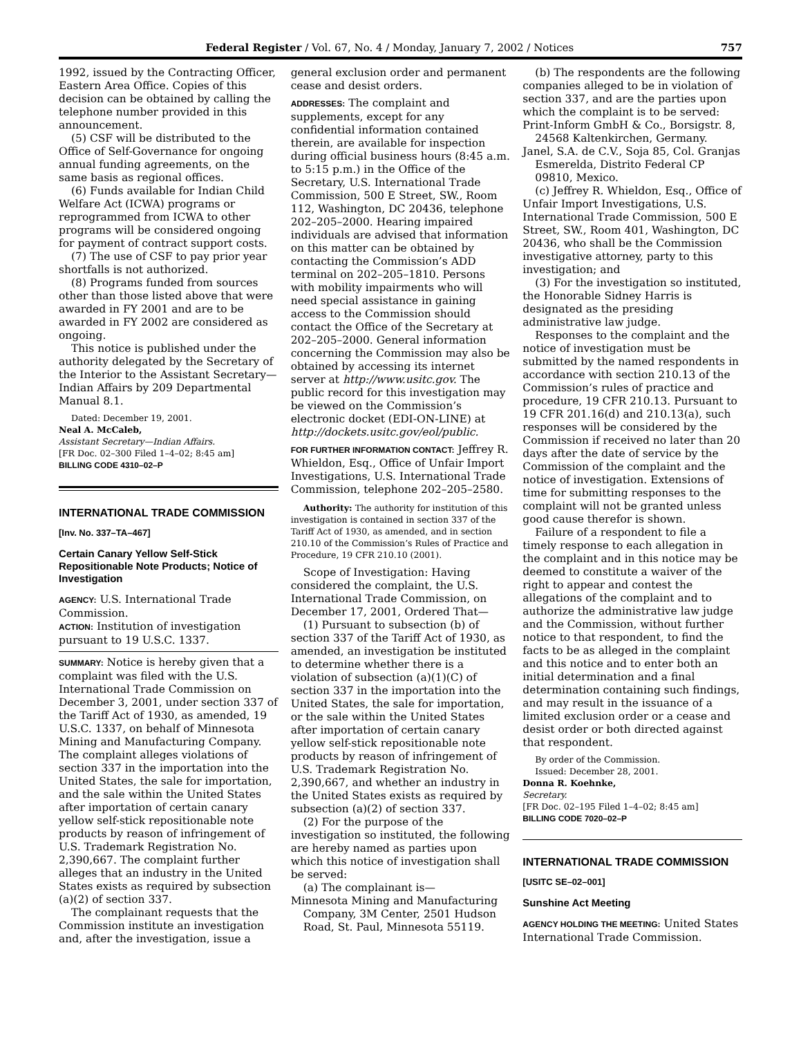Federal Register / Vol. 67, No. 4 / Monday, January 7, 2002 / Notices 757
1992, issued by the Contracting Officer, Eastern Area Office. Copies of this decision can be obtained by calling the telephone number provided in this announcement.
(5) CSF will be distributed to the Office of Self-Governance for ongoing annual funding agreements, on the same basis as regional offices.
(6) Funds available for Indian Child Welfare Act (ICWA) programs or reprogrammed from ICWA to other programs will be considered ongoing for payment of contract support costs.
(7) The use of CSF to pay prior year shortfalls is not authorized.
(8) Programs funded from sources other than those listed above that were awarded in FY 2001 and are to be awarded in FY 2002 are considered as ongoing.
This notice is published under the authority delegated by the Secretary of the Interior to the Assistant Secretary—Indian Affairs by 209 Departmental Manual 8.1.
Dated: December 19, 2001.
Neal A. McCaleb,
Assistant Secretary—Indian Affairs.
[FR Doc. 02–300 Filed 1–4–02; 8:45 am]
BILLING CODE 4310–02–P
INTERNATIONAL TRADE COMMISSION
[Inv. No. 337–TA–467]
Certain Canary Yellow Self-Stick Repositionable Note Products; Notice of Investigation
AGENCY: U.S. International Trade Commission.
ACTION: Institution of investigation pursuant to 19 U.S.C. 1337.
SUMMARY: Notice is hereby given that a complaint was filed with the U.S. International Trade Commission on December 3, 2001, under section 337 of the Tariff Act of 1930, as amended, 19 U.S.C. 1337, on behalf of Minnesota Mining and Manufacturing Company. The complaint alleges violations of section 337 in the importation into the United States, the sale for importation, and the sale within the United States after importation of certain canary yellow self-stick repositionable note products by reason of infringement of U.S. Trademark Registration No. 2,390,667. The complaint further alleges that an industry in the United States exists as required by subsection (a)(2) of section 337.
The complainant requests that the Commission institute an investigation and, after the investigation, issue a
general exclusion order and permanent cease and desist orders.
ADDRESSES: The complaint and supplements, except for any confidential information contained therein, are available for inspection during official business hours (8:45 a.m. to 5:15 p.m.) in the Office of the Secretary, U.S. International Trade Commission, 500 E Street, SW., Room 112, Washington, DC 20436, telephone 202–205–2000. Hearing impaired individuals are advised that information on this matter can be obtained by contacting the Commission’s ADD terminal on 202–205–1810. Persons with mobility impairments who will need special assistance in gaining access to the Commission should contact the Office of the Secretary at 202–205–2000. General information concerning the Commission may also be obtained by accessing its internet server at http://www.usitc.gov. The public record for this investigation may be viewed on the Commission’s electronic docket (EDI-ON-LINE) at http://dockets.usitc.gov/eol/public.
FOR FURTHER INFORMATION CONTACT: Jeffrey R. Whieldon, Esq., Office of Unfair Import Investigations, U.S. International Trade Commission, telephone 202–205–2580.
Authority: The authority for institution of this investigation is contained in section 337 of the Tariff Act of 1930, as amended, and in section 210.10 of the Commission’s Rules of Practice and Procedure, 19 CFR 210.10 (2001).
Scope of Investigation: Having considered the complaint, the U.S. International Trade Commission, on December 17, 2001, Ordered That—
(1) Pursuant to subsection (b) of section 337 of the Tariff Act of 1930, as amended, an investigation be instituted to determine whether there is a violation of subsection (a)(1)(C) of section 337 in the importation into the United States, the sale for importation, or the sale within the United States after importation of certain canary yellow self-stick repositionable note products by reason of infringement of U.S. Trademark Registration No. 2,390,667, and whether an industry in the United States exists as required by subsection (a)(2) of section 337.
(2) For the purpose of the investigation so instituted, the following are hereby named as parties upon which this notice of investigation shall be served:
(a) The complainant is—
Minnesota Mining and Manufacturing Company, 3M Center, 2501 Hudson Road, St. Paul, Minnesota 55119.
(b) The respondents are the following companies alleged to be in violation of section 337, and are the parties upon which the complaint is to be served:
Print-Inform GmbH & Co., Borsigstr. 8, 24568 Kaltenkirchen, Germany.
Janel, S.A. de C.V., Soja 85, Col. Granjas Esmerelda, Distrito Federal CP 09810, Mexico.
(c) Jeffrey R. Whieldon, Esq., Office of Unfair Import Investigations, U.S. International Trade Commission, 500 E Street, SW., Room 401, Washington, DC 20436, who shall be the Commission investigative attorney, party to this investigation; and
(3) For the investigation so instituted, the Honorable Sidney Harris is designated as the presiding administrative law judge.
Responses to the complaint and the notice of investigation must be submitted by the named respondents in accordance with section 210.13 of the Commission’s rules of practice and procedure, 19 CFR 210.13. Pursuant to 19 CFR 201.16(d) and 210.13(a), such responses will be considered by the Commission if received no later than 20 days after the date of service by the Commission of the complaint and the notice of investigation. Extensions of time for submitting responses to the complaint will not be granted unless good cause therefor is shown.
Failure of a respondent to file a timely response to each allegation in the complaint and in this notice may be deemed to constitute a waiver of the right to appear and contest the allegations of the complaint and to authorize the administrative law judge and the Commission, without further notice to that respondent, to find the facts to be as alleged in the complaint and this notice and to enter both an initial determination and a final determination containing such findings, and may result in the issuance of a limited exclusion order or a cease and desist order or both directed against that respondent.
By order of the Commission.
Issued: December 28, 2001.
Donna R. Koehnke,
Secretary.
[FR Doc. 02–195 Filed 1–4–02; 8:45 am]
BILLING CODE 7020–02–P
INTERNATIONAL TRADE COMMISSION
[USITC SE–02–001]
Sunshine Act Meeting
AGENCY HOLDING THE MEETING: United States International Trade Commission.